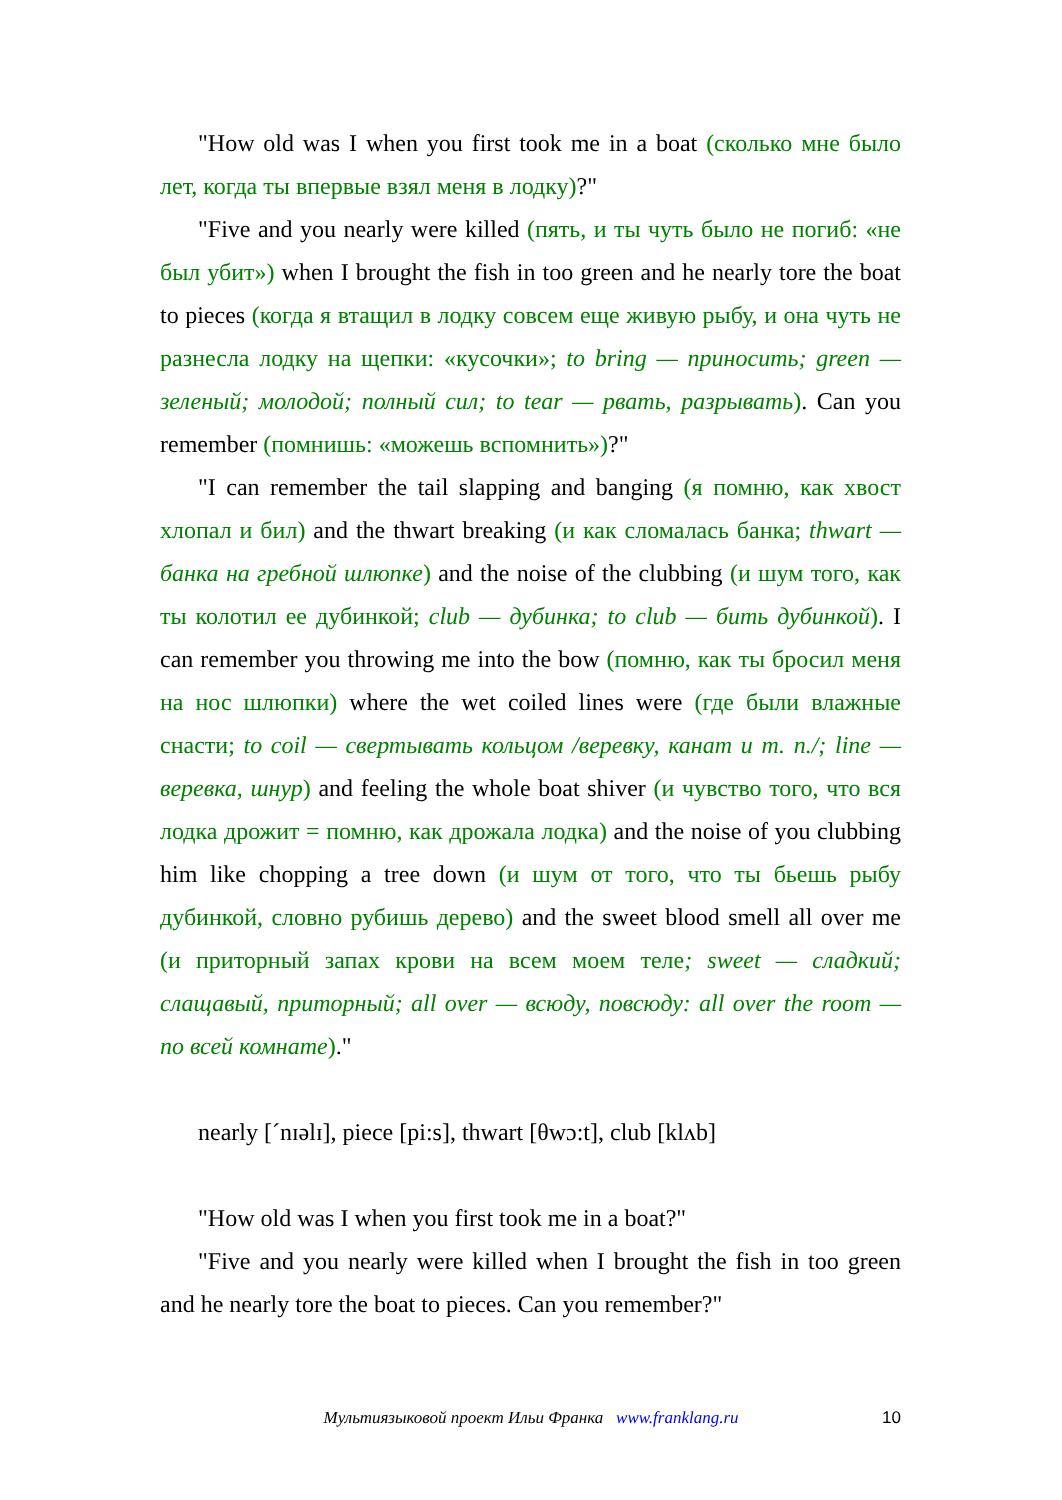"How old was I when you first took me in a boat (сколько мне было лет, когда ты впервые взял меня в лодку)?"
"Five and you nearly were killed (пять, и ты чуть было не погиб: «не был убит») when I brought the fish in too green and he nearly tore the boat to pieces (когда я втащил в лодку совсем еще живую рыбу, и она чуть не разнесла лодку на щепки: «кусочки»; to bring — приносить; green — зеленый; молодой; полный сил; to tear — рвать, разрывать). Can you remember (помнишь: «можешь вспомнить»)?"
"I can remember the tail slapping and banging (я помню, как хвост хлопал и бил) and the thwart breaking (и как сломалась банка; thwart — банка на гребной шлюпке) and the noise of the clubbing (и шум того, как ты колотил ее дубинкой; club — дубинка; to club — бить дубинкой). I can remember you throwing me into the bow (помню, как ты бросил меня на нос шлюпки) where the wet coiled lines were (где были влажные снасти; to coil — свертывать кольцом /веревку, канат и т. п./; line — веревка, шнур) and feeling the whole boat shiver (и чувство того, что вся лодка дрожит = помню, как дрожала лодка) and the noise of you clubbing him like chopping a tree down (и шум от того, что ты бьешь рыбу дубинкой, словно рубишь дерево) and the sweet blood smell all over me (и приторный запах крови на всем моем теле; sweet — сладкий; слащавый, приторный; all over — всюду, повсюду: all over the room — по всей комнате)."
nearly [´nɪəlɪ], piece [pi:s], thwart [θwɔ:t], club [klʌb]
"How old was I when you first took me in a boat?"
"Five and you nearly were killed when I brought the fish in too green and he nearly tore the boat to pieces. Can you remember?"
Мультиязыковой проект Ильи Франка www.franklang.ru
10